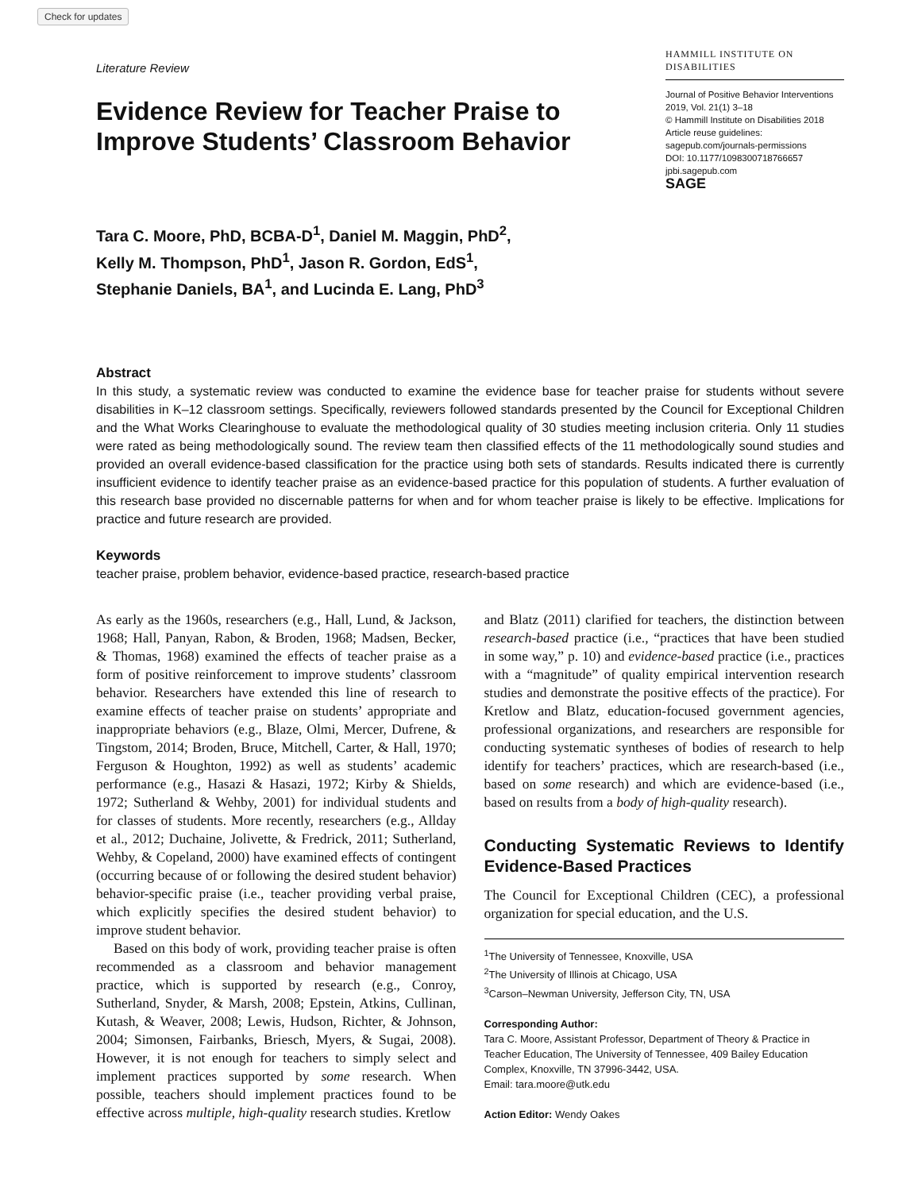Check for updates
Literature Review
HAMMILL INSTITUTE ON DISABILITIES
Journal of Positive Behavior Interventions
2019, Vol. 21(1) 3–18
© Hammill Institute on Disabilities 2018
Article reuse guidelines:
sagepub.com/journals-permissions
DOI: 10.1177/1098300718766657
jpbi.sagepub.com
SAGE
Evidence Review for Teacher Praise to Improve Students’ Classroom Behavior
Tara C. Moore, PhD, BCBA-D<sup>1</sup>, Daniel M. Maggin, PhD<sup>2</sup>,
Kelly M. Thompson, PhD<sup>1</sup>, Jason R. Gordon, EdS<sup>1</sup>,
Stephanie Daniels, BA<sup>1</sup>, and Lucinda E. Lang, PhD<sup>3</sup>
Abstract
In this study, a systematic review was conducted to examine the evidence base for teacher praise for students without severe disabilities in K–12 classroom settings. Specifically, reviewers followed standards presented by the Council for Exceptional Children and the What Works Clearinghouse to evaluate the methodological quality of 30 studies meeting inclusion criteria. Only 11 studies were rated as being methodologically sound. The review team then classified effects of the 11 methodologically sound studies and provided an overall evidence-based classification for the practice using both sets of standards. Results indicated there is currently insufficient evidence to identify teacher praise as an evidence-based practice for this population of students. A further evaluation of this research base provided no discernable patterns for when and for whom teacher praise is likely to be effective. Implications for practice and future research are provided.
Keywords
teacher praise, problem behavior, evidence-based practice, research-based practice
As early as the 1960s, researchers (e.g., Hall, Lund, & Jackson, 1968; Hall, Panyan, Rabon, & Broden, 1968; Madsen, Becker, & Thomas, 1968) examined the effects of teacher praise as a form of positive reinforcement to improve students’ classroom behavior. Researchers have extended this line of research to examine effects of teacher praise on students’ appropriate and inappropriate behaviors (e.g., Blaze, Olmi, Mercer, Dufrene, & Tingstom, 2014; Broden, Bruce, Mitchell, Carter, & Hall, 1970; Ferguson & Houghton, 1992) as well as students’ academic performance (e.g., Hasazi & Hasazi, 1972; Kirby & Shields, 1972; Sutherland & Wehby, 2001) for individual students and for classes of students. More recently, researchers (e.g., Allday et al., 2012; Duchaine, Jolivette, & Fredrick, 2011; Sutherland, Wehby, & Copeland, 2000) have examined effects of contingent (occurring because of or following the desired student behavior) behavior-specific praise (i.e., teacher providing verbal praise, which explicitly specifies the desired student behavior) to improve student behavior.
Based on this body of work, providing teacher praise is often recommended as a classroom and behavior management practice, which is supported by research (e.g., Conroy, Sutherland, Snyder, & Marsh, 2008; Epstein, Atkins, Cullinan, Kutash, & Weaver, 2008; Lewis, Hudson, Richter, & Johnson, 2004; Simonsen, Fairbanks, Briesch, Myers, & Sugai, 2008). However, it is not enough for teachers to simply select and implement practices supported by some research. When possible, teachers should implement practices found to be effective across multiple, high-quality research studies. Kretlow
and Blatz (2011) clarified for teachers, the distinction between research-based practice (i.e., “practices that have been studied in some way,” p. 10) and evidence-based practice (i.e., practices with a “magnitude” of quality empirical intervention research studies and demonstrate the positive effects of the practice). For Kretlow and Blatz, education-focused government agencies, professional organizations, and researchers are responsible for conducting systematic syntheses of bodies of research to help identify for teachers’ practices, which are research-based (i.e., based on some research) and which are evidence-based (i.e., based on results from a body of high-quality research).
Conducting Systematic Reviews to Identify Evidence-Based Practices
The Council for Exceptional Children (CEC), a professional organization for special education, and the U.S.
<sup>1</sup> The University of Tennessee, Knoxville, USA
<sup>2</sup> The University of Illinois at Chicago, USA
<sup>3</sup> Carson–Newman University, Jefferson City, TN, USA
Corresponding Author:
Tara C. Moore, Assistant Professor, Department of Theory & Practice in Teacher Education, The University of Tennessee, 409 Bailey Education Complex, Knoxville, TN 37996-3442, USA.
Email: tara.moore@utk.edu
Action Editor: Wendy Oakes